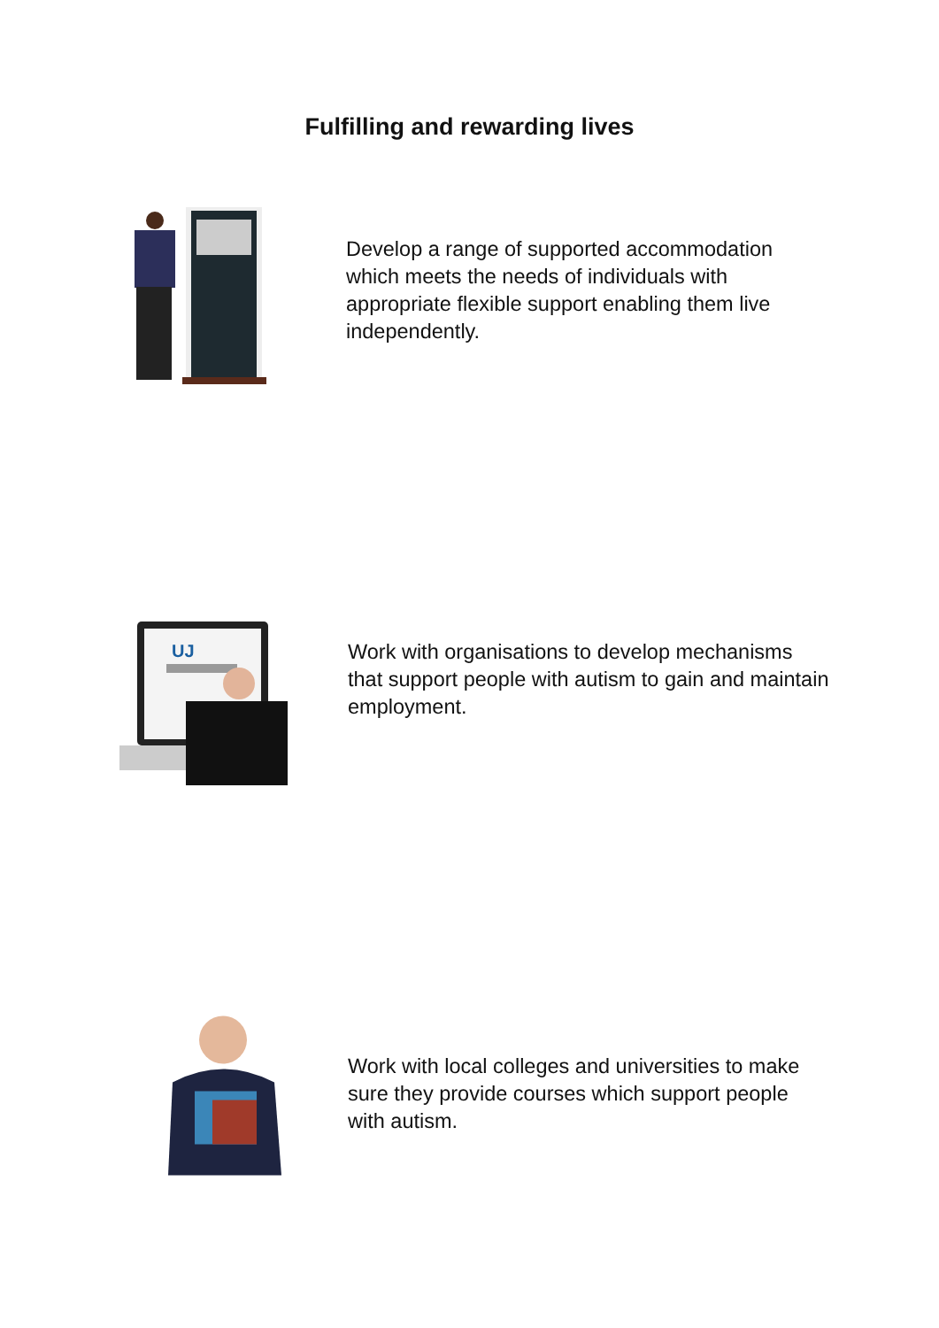Fulfilling and rewarding lives
Develop a range of supported accommodation which meets the needs of individuals with appropriate flexible support enabling them live independently.
UJ
Work with organisations to develop mechanisms that support people with autism to gain and maintain employment.
Work with local colleges and universities to make sure they provide courses which support people with autism.